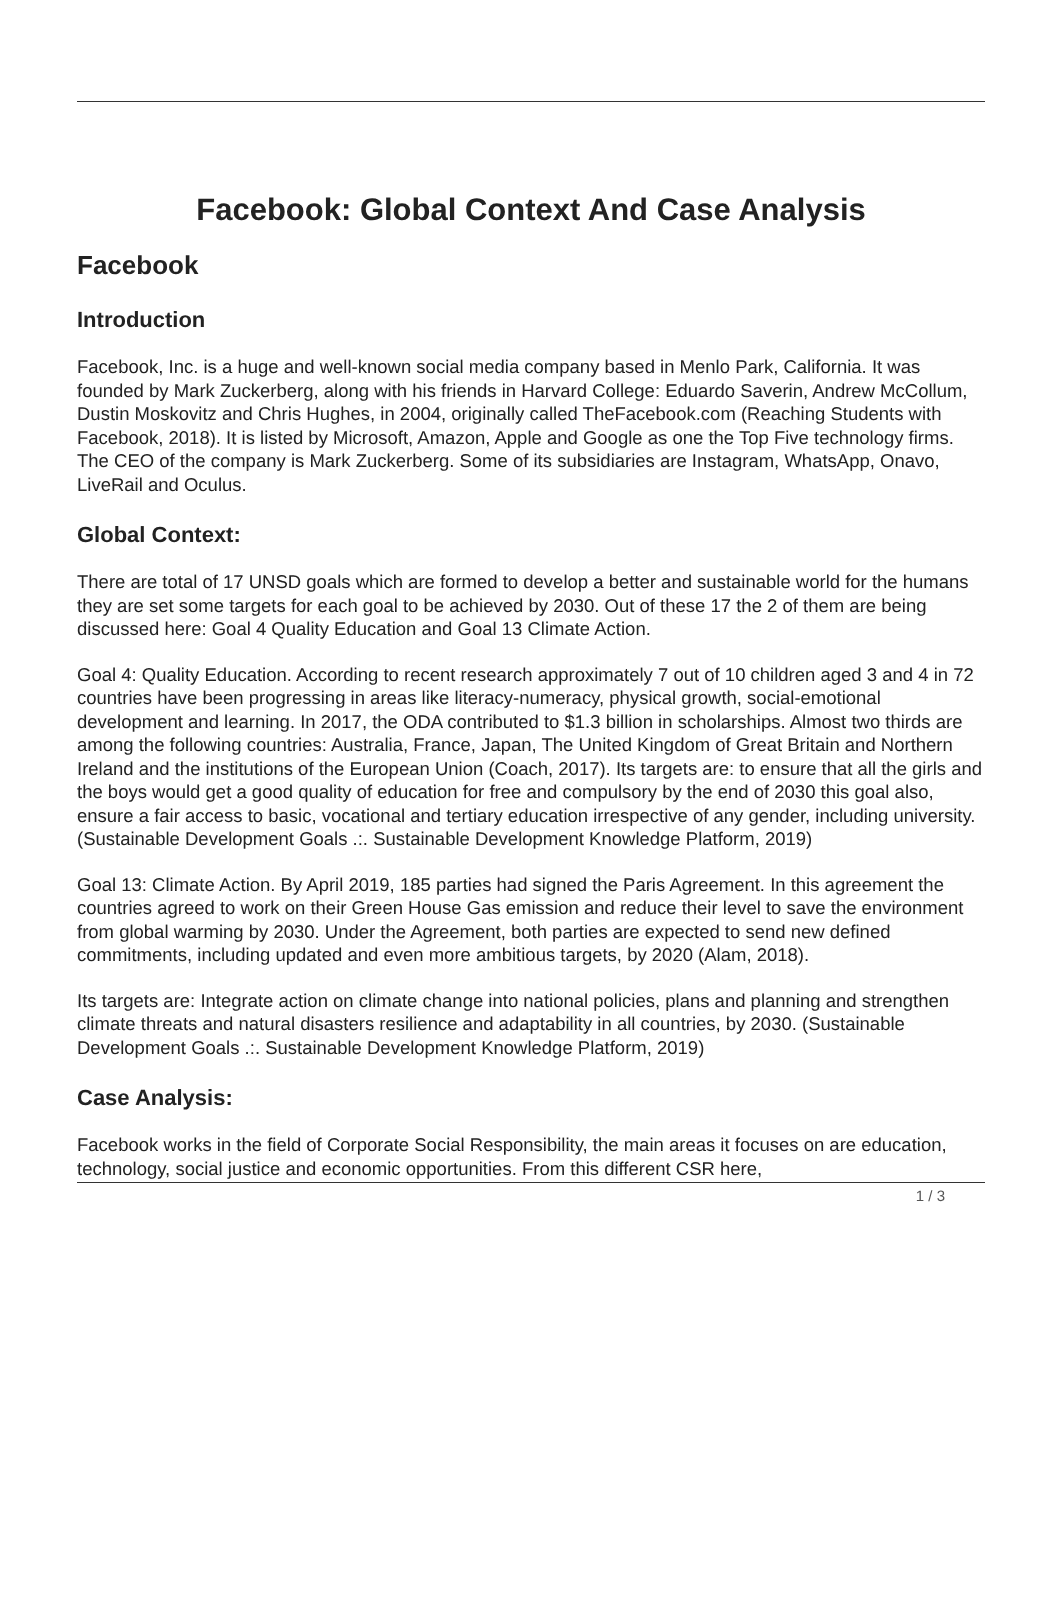Facebook: Global Context And Case Analysis
Facebook
Introduction
Facebook, Inc. is a huge and well-known social media company based in Menlo Park, California. It was founded by Mark Zuckerberg, along with his friends in Harvard College: Eduardo Saverin, Andrew McCollum, Dustin Moskovitz and Chris Hughes, in 2004, originally called TheFacebook.com (Reaching Students with Facebook, 2018). It is listed by Microsoft, Amazon, Apple and Google as one the Top Five technology firms. The CEO of the company is Mark Zuckerberg. Some of its subsidiaries are Instagram, WhatsApp, Onavo, LiveRail and Oculus.
Global Context:
There are total of 17 UNSD goals which are formed to develop a better and sustainable world for the humans they are set some targets for each goal to be achieved by 2030. Out of these 17 the 2 of them are being discussed here: Goal 4 Quality Education and Goal 13 Climate Action.
Goal 4: Quality Education. According to recent research approximately 7 out of 10 children aged 3 and 4 in 72 countries have been progressing in areas like literacy-numeracy, physical growth, social-emotional development and learning. In 2017, the ODA contributed to $1.3 billion in scholarships. Almost two thirds are among the following countries: Australia, France, Japan, The United Kingdom of Great Britain and Northern Ireland and the institutions of the European Union (Coach, 2017). Its targets are: to ensure that all the girls and the boys would get a good quality of education for free and compulsory by the end of 2030 this goal also, ensure a fair access to basic, vocational and tertiary education irrespective of any gender, including university. (Sustainable Development Goals .:. Sustainable Development Knowledge Platform, 2019)
Goal 13: Climate Action. By April 2019, 185 parties had signed the Paris Agreement. In this agreement the countries agreed to work on their Green House Gas emission and reduce their level to save the environment from global warming by 2030. Under the Agreement, both parties are expected to send new defined commitments, including updated and even more ambitious targets, by 2020 (Alam, 2018).
Its targets are: Integrate action on climate change into national policies, plans and planning and strengthen climate threats and natural disasters resilience and adaptability in all countries, by 2030. (Sustainable Development Goals .:. Sustainable Development Knowledge Platform, 2019)
Case Analysis:
Facebook works in the field of Corporate Social Responsibility, the main areas it focuses on are education, technology, social justice and economic opportunities. From this different CSR here,
1 / 3